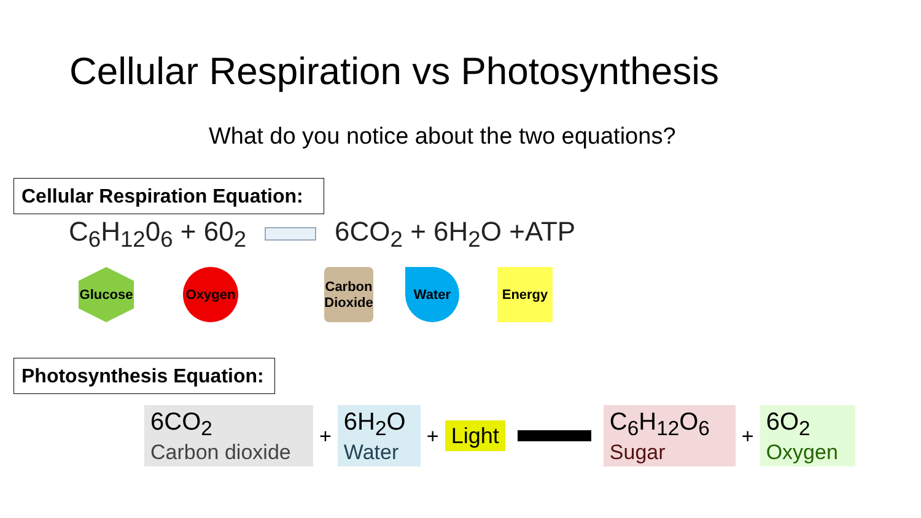Cellular Respiration vs Photosynthesis
What do you notice about the two equations?
Cellular Respiration Equation:
C<sub>6</sub>H<sub>12</sub>0<sub>6</sub> + 60<sub>2</sub> 6CO<sub>2</sub> + 6H<sub>2</sub>O +ATP
Glucose
Oxygen
Carbon
Dioxide
Water Energy
Photosynthesis Equation:
6CO<sub>2</sub>
Carbon dioxide
+
6H<sub>2</sub>O
Water
+
Light
C<sub>6</sub>H<sub>12</sub>O<sub>6</sub>
Sugar
+
6O<sub>2</sub>
Oxygen